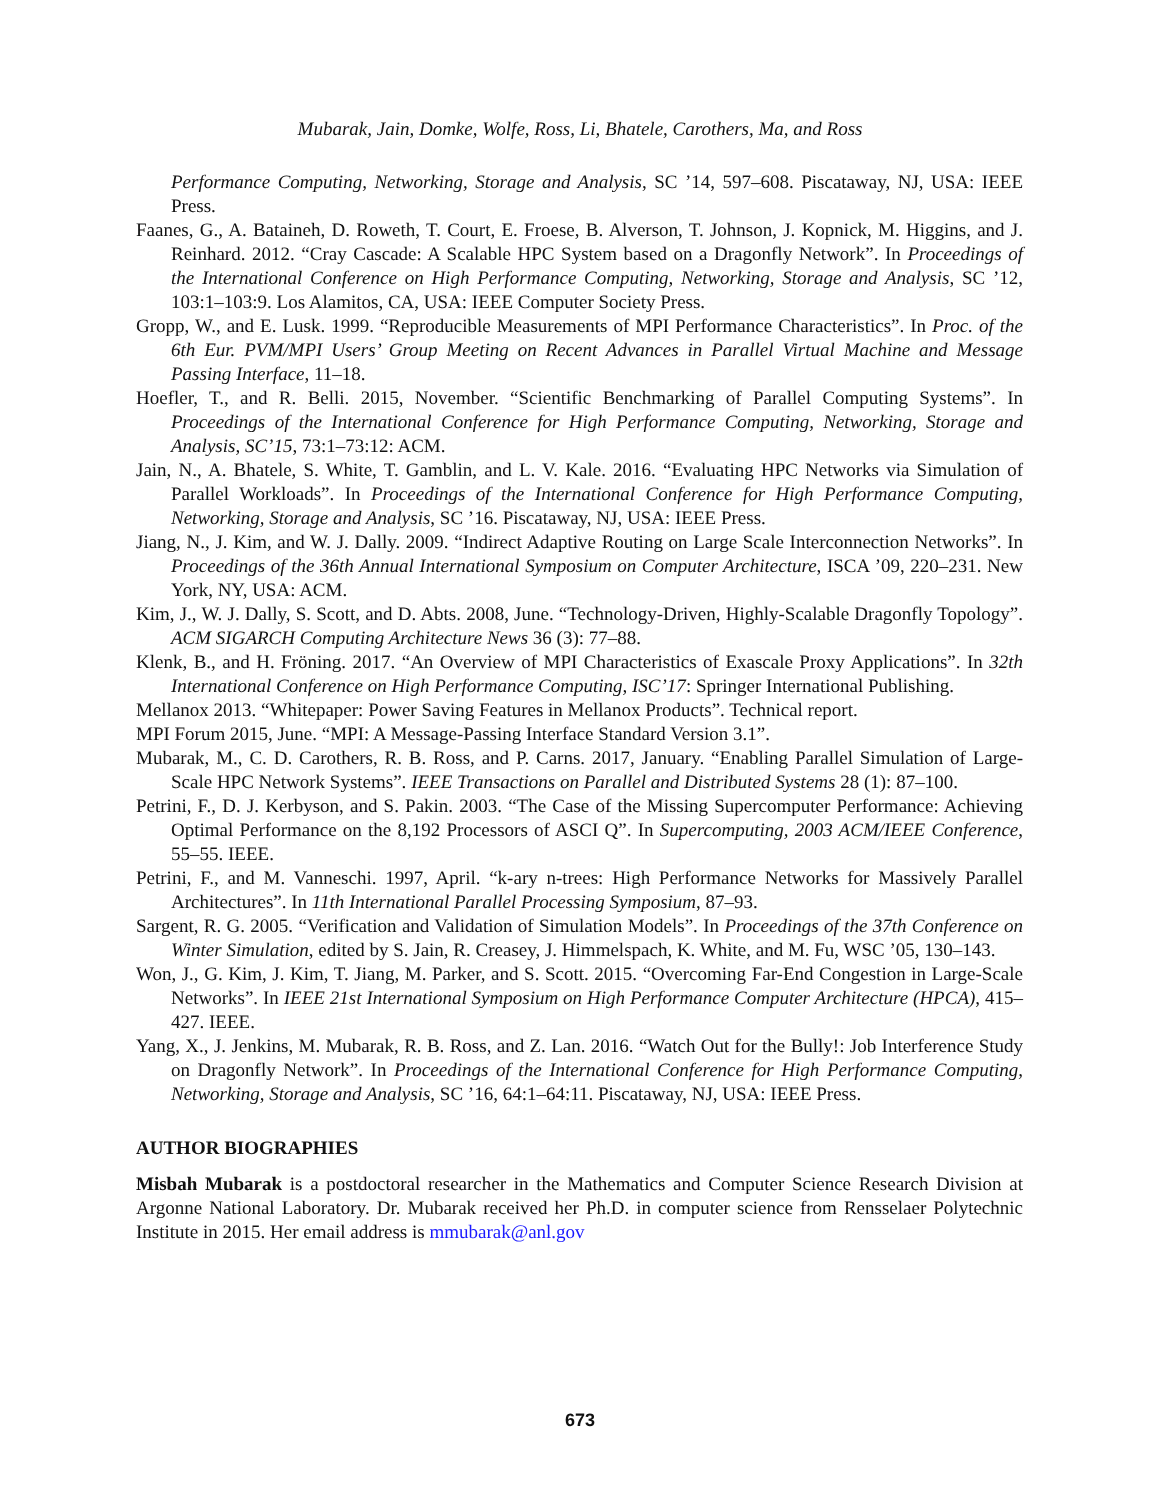Mubarak, Jain, Domke, Wolfe, Ross, Li, Bhatele, Carothers, Ma, and Ross
Performance Computing, Networking, Storage and Analysis, SC ’14, 597–608. Piscataway, NJ, USA: IEEE Press.
Faanes, G., A. Bataineh, D. Roweth, T. Court, E. Froese, B. Alverson, T. Johnson, J. Kopnick, M. Higgins, and J. Reinhard. 2012. “Cray Cascade: A Scalable HPC System based on a Dragonfly Network”. In Proceedings of the International Conference on High Performance Computing, Networking, Storage and Analysis, SC ’12, 103:1–103:9. Los Alamitos, CA, USA: IEEE Computer Society Press.
Gropp, W., and E. Lusk. 1999. “Reproducible Measurements of MPI Performance Characteristics”. In Proc. of the 6th Eur. PVM/MPI Users’ Group Meeting on Recent Advances in Parallel Virtual Machine and Message Passing Interface, 11–18.
Hoefler, T., and R. Belli. 2015, November. “Scientific Benchmarking of Parallel Computing Systems”. In Proceedings of the International Conference for High Performance Computing, Networking, Storage and Analysis, SC’15, 73:1–73:12: ACM.
Jain, N., A. Bhatele, S. White, T. Gamblin, and L. V. Kale. 2016. “Evaluating HPC Networks via Simulation of Parallel Workloads”. In Proceedings of the International Conference for High Performance Computing, Networking, Storage and Analysis, SC ’16. Piscataway, NJ, USA: IEEE Press.
Jiang, N., J. Kim, and W. J. Dally. 2009. “Indirect Adaptive Routing on Large Scale Interconnection Networks”. In Proceedings of the 36th Annual International Symposium on Computer Architecture, ISCA ’09, 220–231. New York, NY, USA: ACM.
Kim, J., W. J. Dally, S. Scott, and D. Abts. 2008, June. “Technology-Driven, Highly-Scalable Dragonfly Topology”. ACM SIGARCH Computing Architecture News 36 (3): 77–88.
Klenk, B., and H. Fröning. 2017. “An Overview of MPI Characteristics of Exascale Proxy Applications”. In 32th International Conference on High Performance Computing, ISC’17: Springer International Publishing.
Mellanox 2013. “Whitepaper: Power Saving Features in Mellanox Products”. Technical report.
MPI Forum 2015, June. “MPI: A Message-Passing Interface Standard Version 3.1”.
Mubarak, M., C. D. Carothers, R. B. Ross, and P. Carns. 2017, January. “Enabling Parallel Simulation of Large-Scale HPC Network Systems”. IEEE Transactions on Parallel and Distributed Systems 28 (1): 87–100.
Petrini, F., D. J. Kerbyson, and S. Pakin. 2003. “The Case of the Missing Supercomputer Performance: Achieving Optimal Performance on the 8,192 Processors of ASCI Q”. In Supercomputing, 2003 ACM/IEEE Conference, 55–55. IEEE.
Petrini, F., and M. Vanneschi. 1997, April. “k-ary n-trees: High Performance Networks for Massively Parallel Architectures”. In 11th International Parallel Processing Symposium, 87–93.
Sargent, R. G. 2005. “Verification and Validation of Simulation Models”. In Proceedings of the 37th Conference on Winter Simulation, edited by S. Jain, R. Creasey, J. Himmelspach, K. White, and M. Fu, WSC ’05, 130–143.
Won, J., G. Kim, J. Kim, T. Jiang, M. Parker, and S. Scott. 2015. “Overcoming Far-End Congestion in Large-Scale Networks”. In IEEE 21st International Symposium on High Performance Computer Architecture (HPCA), 415–427. IEEE.
Yang, X., J. Jenkins, M. Mubarak, R. B. Ross, and Z. Lan. 2016. “Watch Out for the Bully!: Job Interference Study on Dragonfly Network”. In Proceedings of the International Conference for High Performance Computing, Networking, Storage and Analysis, SC ’16, 64:1–64:11. Piscataway, NJ, USA: IEEE Press.
AUTHOR BIOGRAPHIES
Misbah Mubarak is a postdoctoral researcher in the Mathematics and Computer Science Research Division at Argonne National Laboratory. Dr. Mubarak received her Ph.D. in computer science from Rensselaer Polytechnic Institute in 2015. Her email address is mmubarak@anl.gov
673